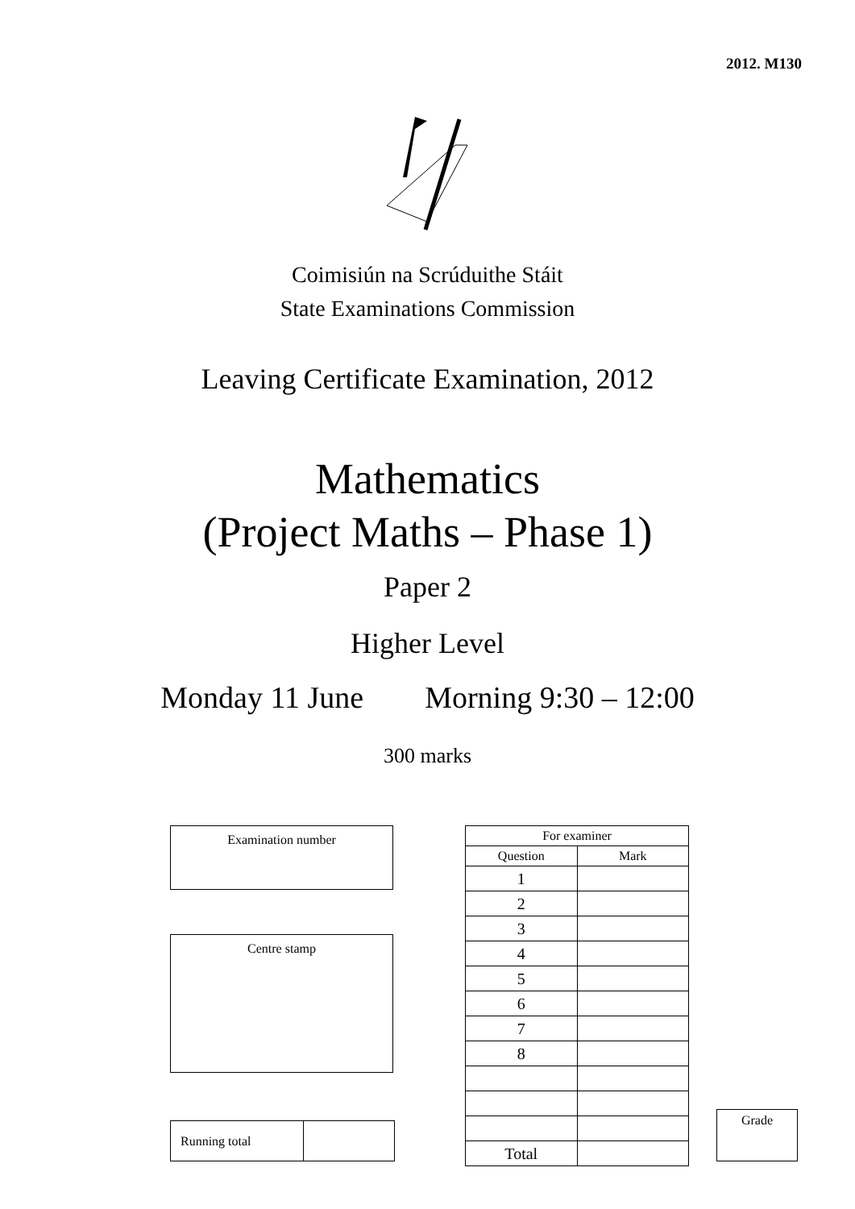2012. M130
Coimisiún na Scrúduithe Stáit
State Examinations Commission
Leaving Certificate Examination, 2012
Mathematics
(Project Maths – Phase 1)
Paper 2
Higher Level
Monday 11 June Morning 9:30 – 12:00
300 marks
Examination number
Centre stamp
| Running total | |
| For examiner | |
| Question | Mark |
| 1 | |
| 2 | |
| 3 | |
| 4 | |
| 5 | |
| 6 | |
| 7 | |
| 8 | |
| Total | |
Grade